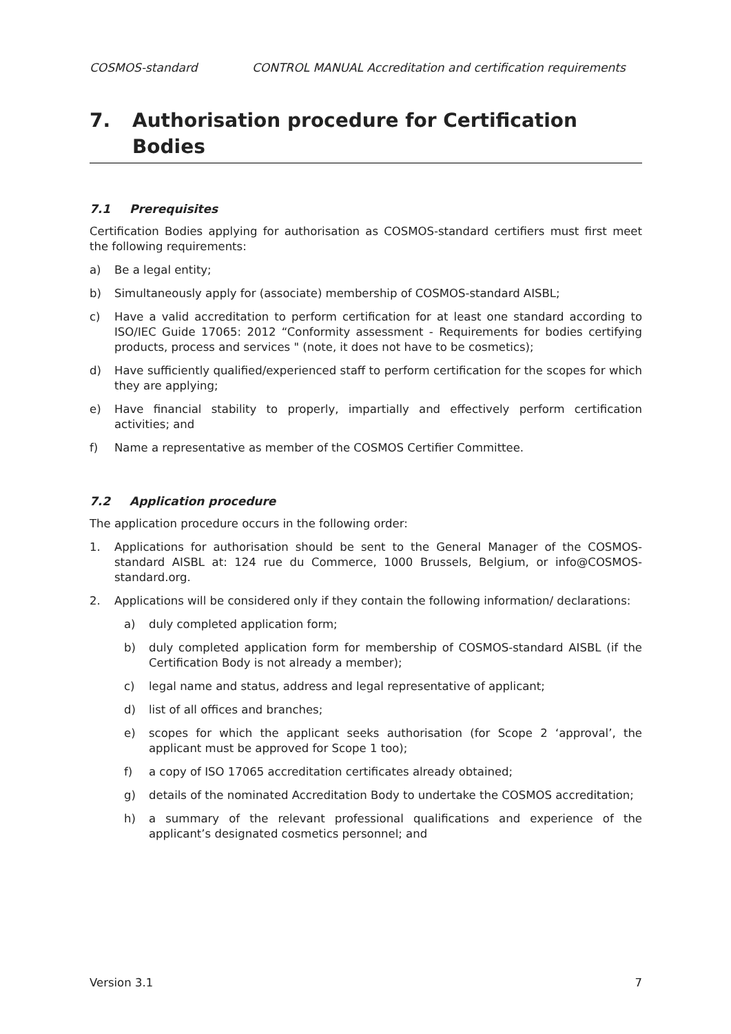COSMOS-standard CONTROL MANUAL Accreditation and certification requirements
7. Authorisation procedure for Certification Bodies
7.1 Prerequisites
Certification Bodies applying for authorisation as COSMOS-standard certifiers must first meet the following requirements:
a) Be a legal entity;
b) Simultaneously apply for (associate) membership of COSMOS-standard AISBL;
c) Have a valid accreditation to perform certification for at least one standard according to ISO/IEC Guide 17065: 2012 “Conformity assessment - Requirements for bodies certifying products, process and services " (note, it does not have to be cosmetics);
d) Have sufficiently qualified/experienced staff to perform certification for the scopes for which they are applying;
e) Have financial stability to properly, impartially and effectively perform certification activities; and
f) Name a representative as member of the COSMOS Certifier Committee.
7.2 Application procedure
The application procedure occurs in the following order:
1. Applications for authorisation should be sent to the General Manager of the COSMOS-standard AISBL at: 124 rue du Commerce, 1000 Brussels, Belgium, or info@COSMOS-standard.org.
2. Applications will be considered only if they contain the following information/ declarations:
a) duly completed application form;
b) duly completed application form for membership of COSMOS-standard AISBL (if the Certification Body is not already a member);
c) legal name and status, address and legal representative of applicant;
d) list of all offices and branches;
e) scopes for which the applicant seeks authorisation (for Scope 2 ‘approval’, the applicant must be approved for Scope 1 too);
f) a copy of ISO 17065 accreditation certificates already obtained;
g) details of the nominated Accreditation Body to undertake the COSMOS accreditation;
h) a summary of the relevant professional qualifications and experience of the applicant’s designated cosmetics personnel; and
Version 3.1 7